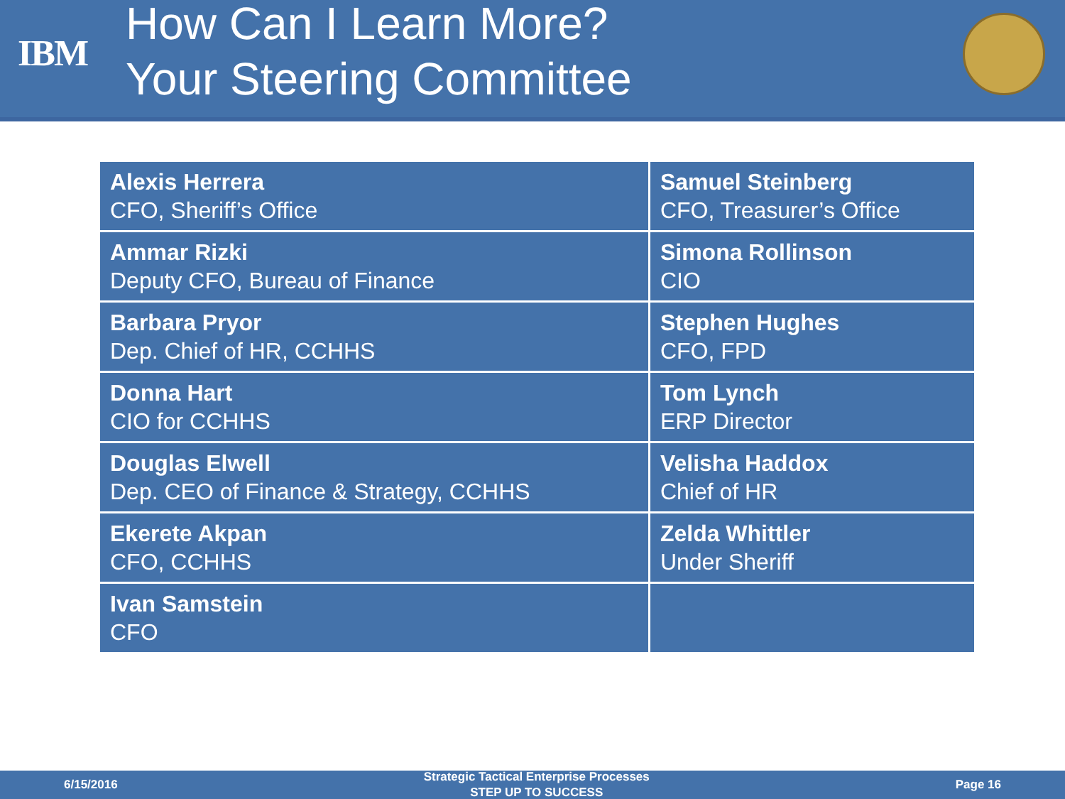IBM
How Can I Learn More?
Your Steering Committee
| Alexis Herrera CFO, Sheriff’s Office | Samuel Steinberg CFO, Treasurer’s Office |
| Ammar Rizki Deputy CFO, Bureau of Finance | Simona Rollinson CIO |
| Barbara Pryor Dep. Chief of HR, CCHHS | Stephen Hughes CFO, FPD |
| Donna Hart CIO for CCHHS | Tom Lynch ERP Director |
| Douglas Elwell Dep. CEO of Finance & Strategy, CCHHS | Velisha Haddox Chief of HR |
| Ekerete Akpan CFO, CCHHS | Zelda Whittler Under Sheriff |
| Ivan Samstein CFO | |
6/15/2016 Strategic Tactical Enterprise Processes
STEP UP TO SUCCESS Page 16